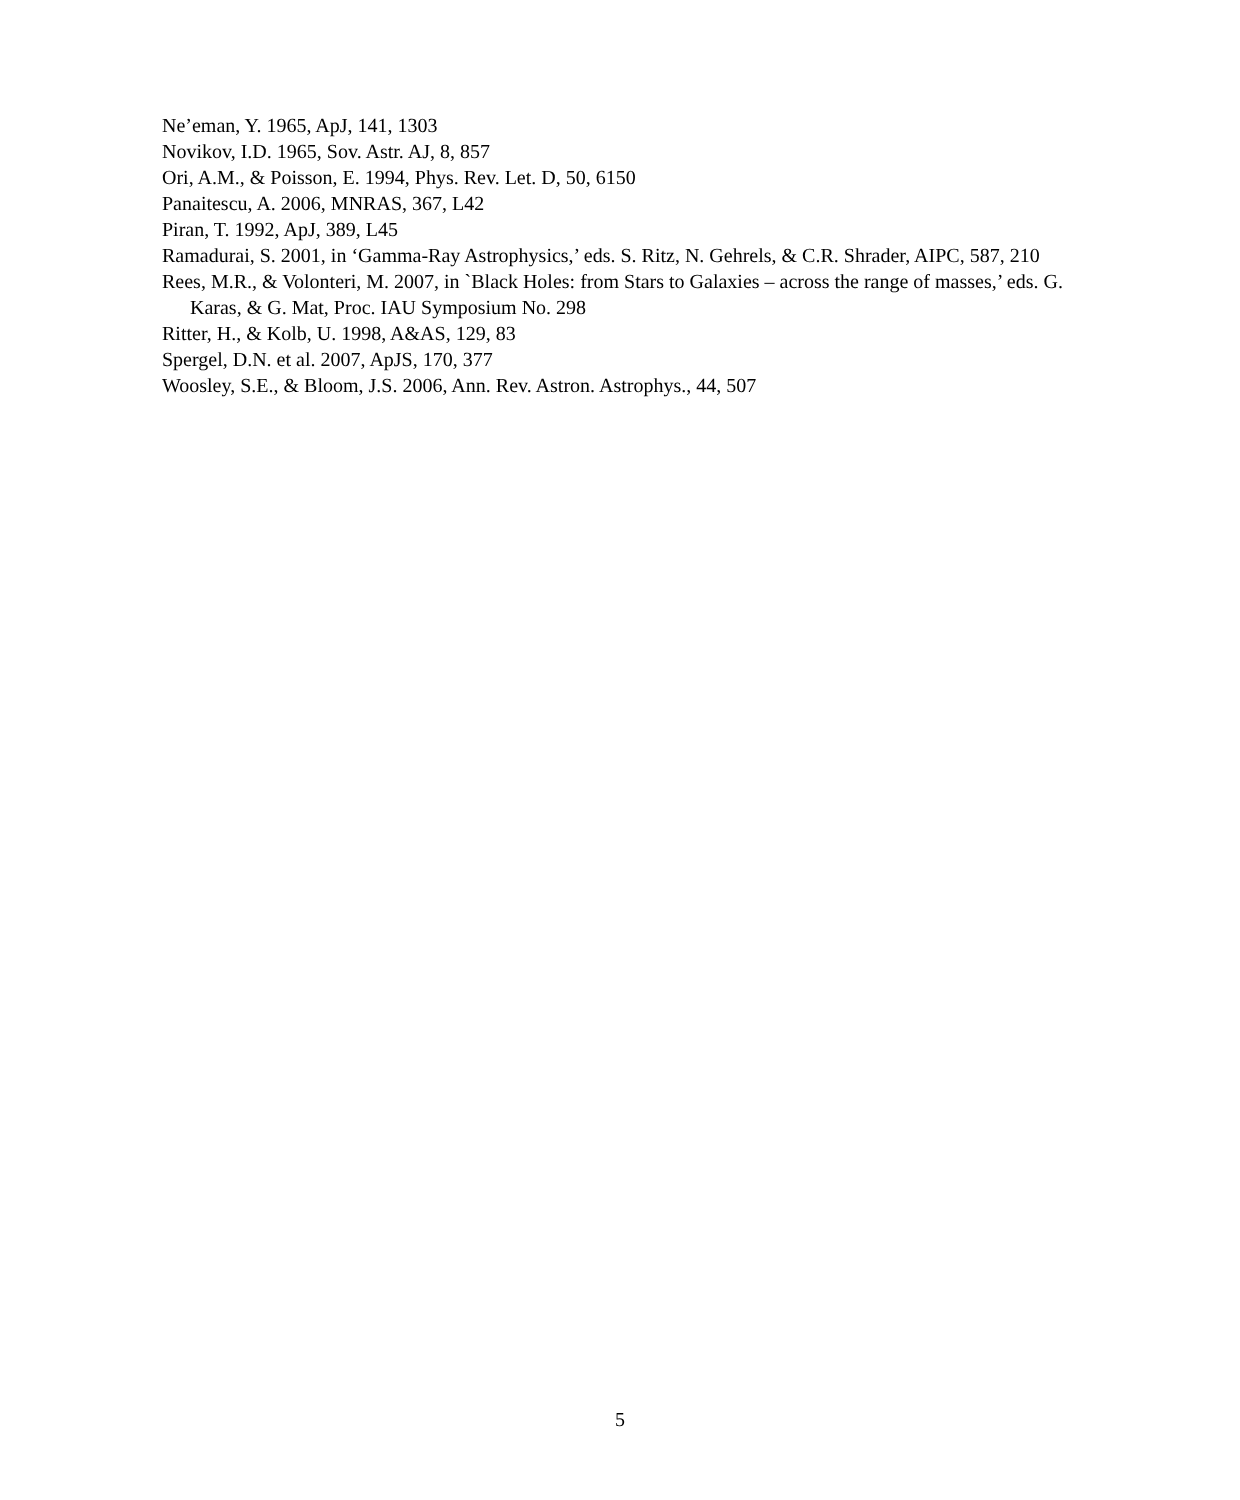Ne’eman, Y. 1965, ApJ, 141, 1303
Novikov, I.D. 1965, Sov. Astr. AJ, 8, 857
Ori, A.M., & Poisson, E. 1994, Phys. Rev. Let. D, 50, 6150
Panaitescu, A. 2006, MNRAS, 367, L42
Piran, T. 1992, ApJ, 389, L45
Ramadurai, S. 2001, in ‘Gamma-Ray Astrophysics,’ eds. S. Ritz, N. Gehrels, & C.R. Shrader, AIPC, 587, 210
Rees, M.R., & Volonteri, M. 2007, in `Black Holes: from Stars to Galaxies – across the range of masses,’ eds. G. Karas, & G. Mat, Proc. IAU Symposium No. 298
Ritter, H., & Kolb, U. 1998, A&AS, 129, 83
Spergel, D.N. et al. 2007, ApJS, 170, 377
Woosley, S.E., & Bloom, J.S. 2006, Ann. Rev. Astron. Astrophys., 44, 507
5